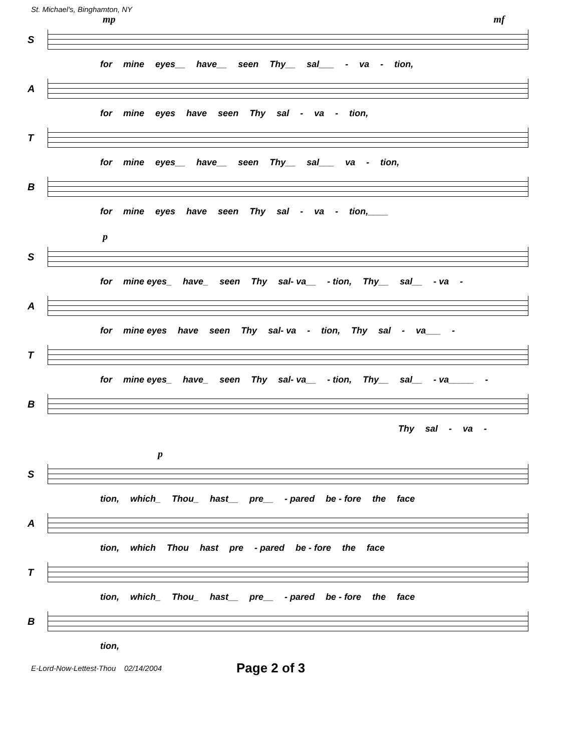St. Michael's, Binghamton, NY
mp mf
S
for mine eyes__ have__ seen Thy__ sal___ - va - tion,
A
for mine eyes have seen Thy sal - va - tion,
T
for mine eyes__ have__ seen Thy__ sal___ va - tion,
B
for mine eyes have seen Thy sal - va - tion,____
p
S
for mine eyes_ have_ seen Thy sal- va__ - tion, Thy__ sal__ - va -
A
for mine eyes have seen Thy sal- va - tion, Thy sal - va___ -
T
for mine eyes_ have_ seen Thy sal- va__ - tion, Thy__ sal__ - va_____ -
B
Thy sal - va -
p
S
tion, which_ Thou_ hast__ pre__ - pared be - fore the face
A
tion, which Thou hast pre - pared be - fore the face
T
tion, which_ Thou_ hast__ pre__ - pared be - fore the face
B
tion,
E-Lord-Now-Lettest-Thou 02/14/2004 Page 2 of 3